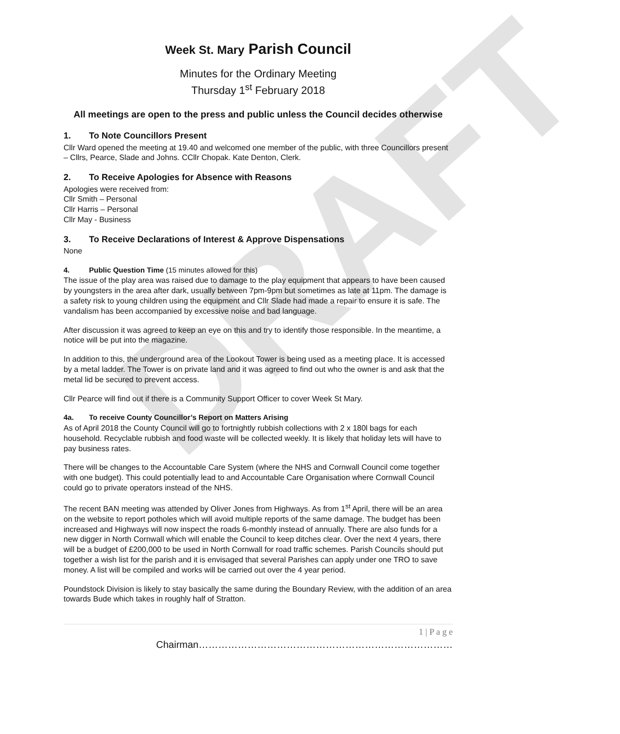DRAFT
Week St. Mary Parish Council
Minutes for the Ordinary Meeting
Thursday 1<sup>st</sup> February 2018
All meetings are open to the press and public unless the Council decides otherwise
1. To Note Councillors Present
Cllr Ward opened the meeting at 19.40 and welcomed one member of the public, with three Councillors present – Cllrs, Pearce, Slade and Johns. CCllr Chopak. Kate Denton, Clerk.
2. To Receive Apologies for Absence with Reasons
Apologies were received from:
Cllr Smith – Personal
Cllr Harris – Personal
Cllr May - Business
3. To Receive Declarations of Interest & Approve Dispensations
None
4. Public Question Time (15 minutes allowed for this)
The issue of the play area was raised due to damage to the play equipment that appears to have been caused by youngsters in the area after dark, usually between 7pm-9pm but sometimes as late at 11pm. The damage is a safety risk to young children using the equipment and Cllr Slade had made a repair to ensure it is safe. The vandalism has been accompanied by excessive noise and bad language.
After discussion it was agreed to keep an eye on this and try to identify those responsible. In the meantime, a notice will be put into the magazine.
In addition to this, the underground area of the Lookout Tower is being used as a meeting place. It is accessed by a metal ladder. The Tower is on private land and it was agreed to find out who the owner is and ask that the metal lid be secured to prevent access.
Cllr Pearce will find out if there is a Community Support Officer to cover Week St Mary.
4a. To receive County Councillor’s Report on Matters Arising
As of April 2018 the County Council will go to fortnightly rubbish collections with 2 x 180l bags for each household. Recyclable rubbish and food waste will be collected weekly. It is likely that holiday lets will have to pay business rates.
There will be changes to the Accountable Care System (where the NHS and Cornwall Council come together with one budget). This could potentially lead to and Accountable Care Organisation where Cornwall Council could go to private operators instead of the NHS.
The recent BAN meeting was attended by Oliver Jones from Highways. As from 1<sup>st</sup> April, there will be an area on the website to report potholes which will avoid multiple reports of the same damage. The budget has been increased and Highways will now inspect the roads 6-monthly instead of annually. There are also funds for a new digger in North Cornwall which will enable the Council to keep ditches clear. Over the next 4 years, there will be a budget of £200,000 to be used in North Cornwall for road traffic schemes. Parish Councils should put together a wish list for the parish and it is envisaged that several Parishes can apply under one TRO to save money. A list will be compiled and works will be carried out over the 4 year period.
Poundstock Division is likely to stay basically the same during the Boundary Review, with the addition of an area towards Bude which takes in roughly half of Stratton.
1 | P a g e
Chairman……………………………………………………………………